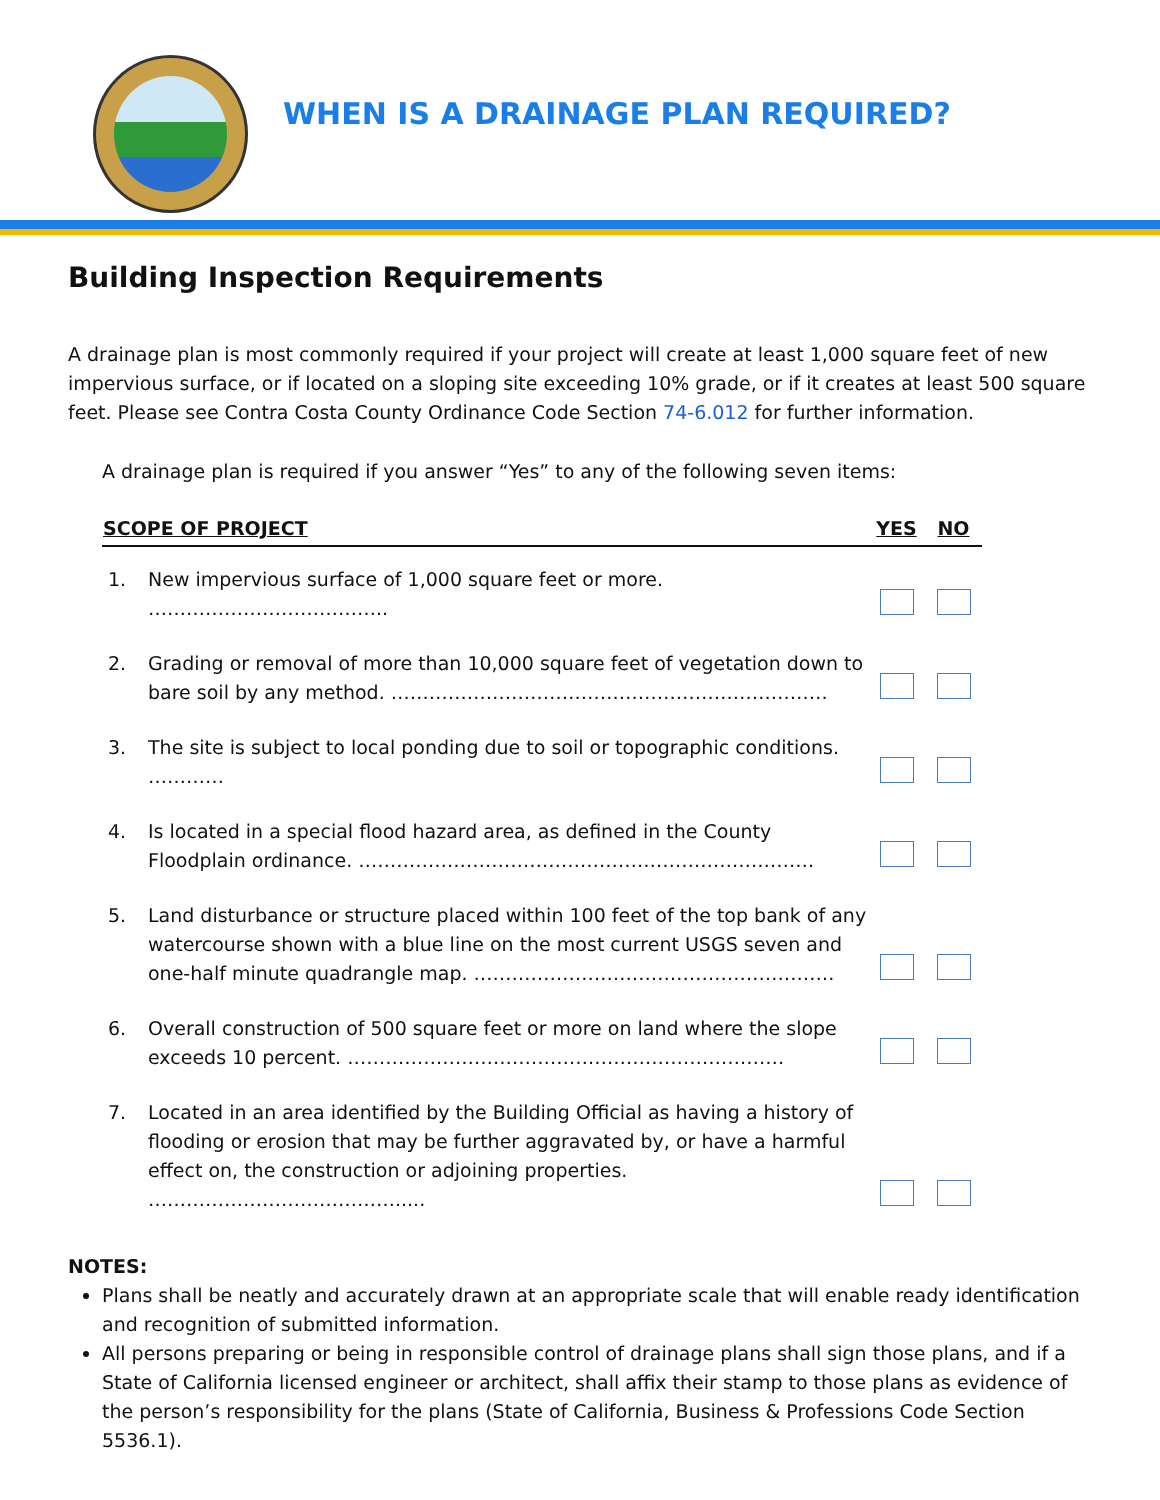WHEN IS A DRAINAGE PLAN REQUIRED?
Building Inspection Requirements
A drainage plan is most commonly required if your project will create at least 1,000 square feet of new impervious surface, or if located on a sloping site exceeding 10% grade, or if it creates at least 500 square feet. Please see Contra Costa County Ordinance Code Section 74-6.012 for further information.
A drainage plan is required if you answer “Yes” to any of the following seven items:
| SCOPE OF PROJECT | | YES | NO |
| --- | --- | --- | --- |
| 1. | New impervious surface of 1,000 square feet or more. ……………………………….. | | |
| 2. | Grading or removal of more than 10,000 square feet of vegetation down to bare soil by any method. …………………………………………………………… | | |
| 3. | The site is subject to local ponding due to soil or topographic conditions. ………… | | |
| 4. | Is located in a special flood hazard area, as defined in the County Floodplain ordinance. ……………………………………………………………… | | |
| 5. | Land disturbance or structure placed within 100 feet of the top bank of any watercourse shown with a blue line on the most current USGS seven and one-half minute quadrangle map. ………………………………………………… | | |
| 6. | Overall construction of 500 square feet or more on land where the slope exceeds 10 percent. …………………………………………………………… | | |
| 7. | Located in an area identified by the Building Official as having a history of flooding or erosion that may be further aggravated by, or have a harmful effect on, the construction or adjoining properties. …………………………………..... | | |
NOTES:
Plans shall be neatly and accurately drawn at an appropriate scale that will enable ready identification and recognition of submitted information.
All persons preparing or being in responsible control of drainage plans shall sign those plans, and if a State of California licensed engineer or architect, shall affix their stamp to those plans as evidence of the person’s responsibility for the plans (State of California, Business & Professions Code Section 5536.1).